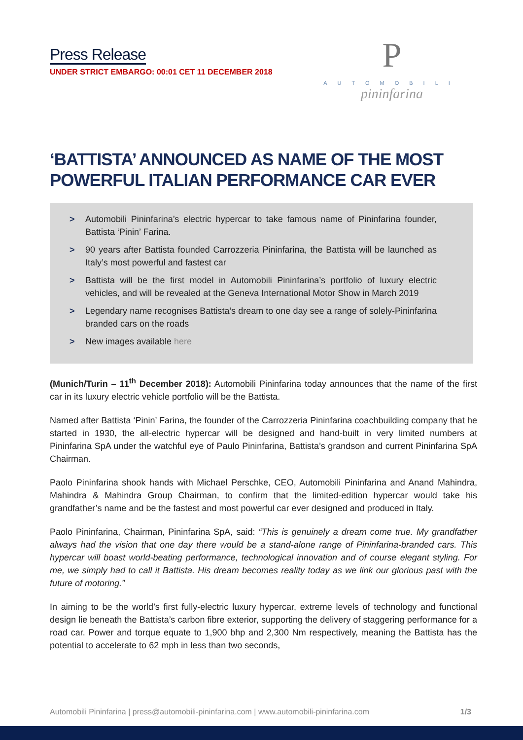Press Release
UNDER STRICT EMBARGO: 00:01 CET 11 DECEMBER 2018
P
AUTOMOBILI
pininfarina
‘BATTISTA’ ANNOUNCED AS NAME OF THE MOST POWERFUL ITALIAN PERFORMANCE CAR EVER
> Automobili Pininfarina’s electric hypercar to take famous name of Pininfarina founder, Battista ‘Pinin’ Farina.
> 90 years after Battista founded Carrozzeria Pininfarina, the Battista will be launched as Italy’s most powerful and fastest car
> Battista will be the first model in Automobili Pininfarina’s portfolio of luxury electric vehicles, and will be revealed at the Geneva International Motor Show in March 2019
> Legendary name recognises Battista’s dream to one day see a range of solely-Pininfarina branded cars on the roads
> New images available here
(Munich/Turin – 11<sup>th</sup> December 2018): Automobili Pininfarina today announces that the name of the first car in its luxury electric vehicle portfolio will be the Battista.
Named after Battista ‘Pinin’ Farina, the founder of the Carrozzeria Pininfarina coachbuilding company that he started in 1930, the all-electric hypercar will be designed and hand-built in very limited numbers at Pininfarina SpA under the watchful eye of Paulo Pininfarina, Battista’s grandson and current Pininfarina SpA Chairman.
Paolo Pininfarina shook hands with Michael Perschke, CEO, Automobili Pininfarina and Anand Mahindra, Mahindra & Mahindra Group Chairman, to confirm that the limited-edition hypercar would take his grandfather’s name and be the fastest and most powerful car ever designed and produced in Italy.
Paolo Pininfarina, Chairman, Pininfarina SpA, said: “This is genuinely a dream come true. My grandfather always had the vision that one day there would be a stand-alone range of Pininfarina-branded cars. This hypercar will boast world-beating performance, technological innovation and of course elegant styling. For me, we simply had to call it Battista. His dream becomes reality today as we link our glorious past with the future of motoring.”
In aiming to be the world’s first fully-electric luxury hypercar, extreme levels of technology and functional design lie beneath the Battista’s carbon fibre exterior, supporting the delivery of staggering performance for a road car. Power and torque equate to 1,900 bhp and 2,300 Nm respectively, meaning the Battista has the potential to accelerate to 62 mph in less than two seconds,
Automobili Pininfarina | press@automobili-pininfarina.com | www.automobili-pininfarina.com 1/3